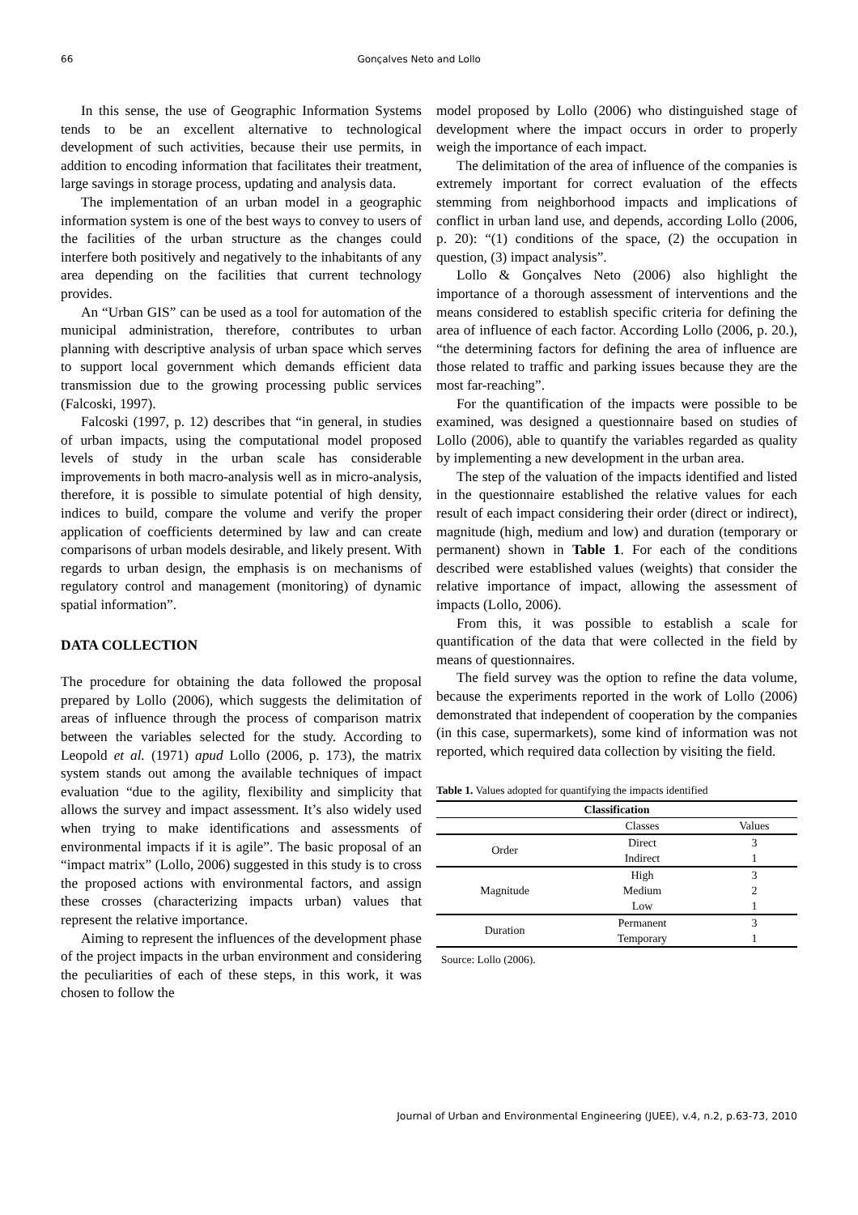66 Gonçalves Neto and Lollo
In this sense, the use of Geographic Information Systems tends to be an excellent alternative to technological development of such activities, because their use permits, in addition to encoding information that facilitates their treatment, large savings in storage process, updating and analysis data.
The implementation of an urban model in a geographic information system is one of the best ways to convey to users of the facilities of the urban structure as the changes could interfere both positively and negatively to the inhabitants of any area depending on the facilities that current technology provides.
An “Urban GIS” can be used as a tool for automation of the municipal administration, therefore, contributes to urban planning with descriptive analysis of urban space which serves to support local government which demands efficient data transmission due to the growing processing public services (Falcoski, 1997).
Falcoski (1997, p. 12) describes that “in general, in studies of urban impacts, using the computational model proposed levels of study in the urban scale has considerable improvements in both macro-analysis well as in micro-analysis, therefore, it is possible to simulate potential of high density, indices to build, compare the volume and verify the proper application of coefficients determined by law and can create comparisons of urban models desirable, and likely present. With regards to urban design, the emphasis is on mechanisms of regulatory control and management (monitoring) of dynamic spatial information”.
DATA COLLECTION
The procedure for obtaining the data followed the proposal prepared by Lollo (2006), which suggests the delimitation of areas of influence through the process of comparison matrix between the variables selected for the study. According to Leopold et al. (1971) apud Lollo (2006, p. 173), the matrix system stands out among the available techniques of impact evaluation “due to the agility, flexibility and simplicity that allows the survey and impact assessment. It’s also widely used when trying to make identifications and assessments of environmental impacts if it is agile”. The basic proposal of an “impact matrix” (Lollo, 2006) suggested in this study is to cross the proposed actions with environmental factors, and assign these crosses (characterizing impacts urban) values that represent the relative importance.
Aiming to represent the influences of the development phase of the project impacts in the urban environment and considering the peculiarities of each of these steps, in this work, it was chosen to follow the
model proposed by Lollo (2006) who distinguished stage of development where the impact occurs in order to properly weigh the importance of each impact.
The delimitation of the area of influence of the companies is extremely important for correct evaluation of the effects stemming from neighborhood impacts and implications of conflict in urban land use, and depends, according Lollo (2006, p. 20): “(1) conditions of the space, (2) the occupation in question, (3) impact analysis”.
Lollo & Gonçalves Neto (2006) also highlight the importance of a thorough assessment of interventions and the means considered to establish specific criteria for defining the area of influence of each factor. According Lollo (2006, p. 20.), “the determining factors for defining the area of influence are those related to traffic and parking issues because they are the most far-reaching”.
For the quantification of the impacts were possible to be examined, was designed a questionnaire based on studies of Lollo (2006), able to quantify the variables regarded as quality by implementing a new development in the urban area.
The step of the valuation of the impacts identified and listed in the questionnaire established the relative values for each result of each impact considering their order (direct or indirect), magnitude (high, medium and low) and duration (temporary or permanent) shown in Table 1. For each of the conditions described were established values (weights) that consider the relative importance of impact, allowing the assessment of impacts (Lollo, 2006).
From this, it was possible to establish a scale for quantification of the data that were collected in the field by means of questionnaires.
The field survey was the option to refine the data volume, because the experiments reported in the work of Lollo (2006) demonstrated that independent of cooperation by the companies (in this case, supermarkets), some kind of information was not reported, which required data collection by visiting the field.
Table 1. Values adopted for quantifying the impacts identified
| Classification | | |
| --- | --- | --- |
| | Classes | Values |
| Order | Direct | 3 |
| | Indirect | 1 |
| Magnitude | High | 3 |
| | Medium | 2 |
| | Low | 1 |
| Duration | Permanent | 3 |
| | Temporary | 1 |
Source: Lollo (2006).
Journal of Urban and Environmental Engineering (JUEE), v.4, n.2, p.63-73, 2010